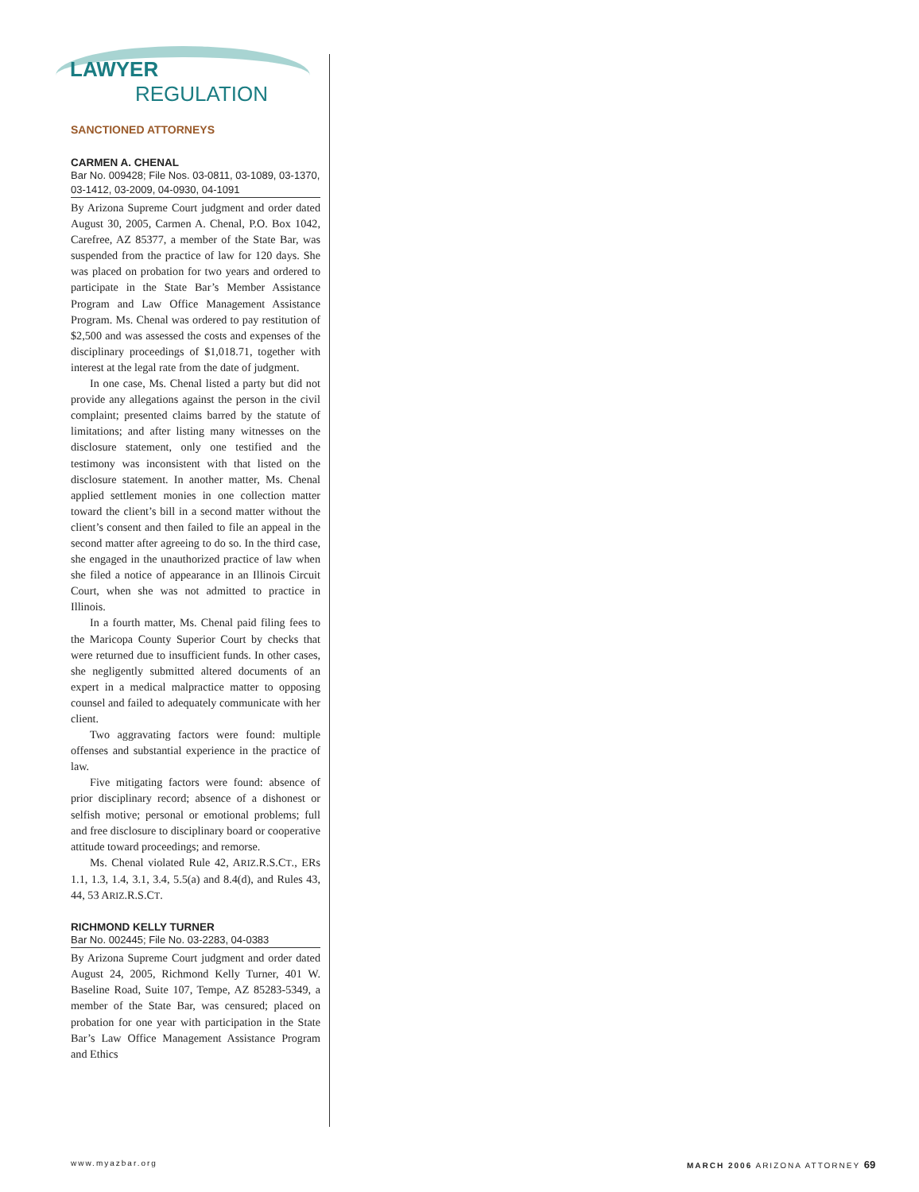LAWYER
REGULATION
SANCTIONED ATTORNEYS
CARMEN A. CHENAL
Bar No. 009428; File Nos. 03-0811, 03-1089, 03-1370, 03-1412, 03-2009, 04-0930, 04-1091
By Arizona Supreme Court judgment and order dated August 30, 2005, Carmen A. Chenal, P.O. Box 1042, Carefree, AZ 85377, a member of the State Bar, was suspended from the practice of law for 120 days. She was placed on probation for two years and ordered to participate in the State Bar’s Member Assistance Program and Law Office Management Assistance Program. Ms. Chenal was ordered to pay restitution of $2,500 and was assessed the costs and expenses of the disciplinary proceedings of $1,018.71, together with interest at the legal rate from the date of judgment.
In one case, Ms. Chenal listed a party but did not provide any allegations against the person in the civil complaint; presented claims barred by the statute of limitations; and after listing many witnesses on the disclosure statement, only one testified and the testimony was inconsistent with that listed on the disclosure statement. In another matter, Ms. Chenal applied settlement monies in one collection matter toward the client’s bill in a second matter without the client’s consent and then failed to file an appeal in the second matter after agreeing to do so. In the third case, she engaged in the unauthorized practice of law when she filed a notice of appearance in an Illinois Circuit Court, when she was not admitted to practice in Illinois.
In a fourth matter, Ms. Chenal paid filing fees to the Maricopa County Superior Court by checks that were returned due to insufficient funds. In other cases, she negligently submitted altered documents of an expert in a medical malpractice matter to opposing counsel and failed to adequately communicate with her client.
Two aggravating factors were found: multiple offenses and substantial experience in the practice of law.
Five mitigating factors were found: absence of prior disciplinary record; absence of a dishonest or selfish motive; personal or emotional problems; full and free disclosure to disciplinary board or cooperative attitude toward proceedings; and remorse.
Ms. Chenal violated Rule 42, ARIZ.R.S.CT., ERs 1.1, 1.3, 1.4, 3.1, 3.4, 5.5(a) and 8.4(d), and Rules 43, 44, 53 ARIZ.R.S.CT.
RICHMOND KELLY TURNER
Bar No. 002445; File No. 03-2283, 04-0383
By Arizona Supreme Court judgment and order dated August 24, 2005, Richmond Kelly Turner, 401 W. Baseline Road, Suite 107, Tempe, AZ 85283-5349, a member of the State Bar, was censured; placed on probation for one year with participation in the State Bar’s Law Office Management Assistance Program and Ethics
www.myazbar.org MARCH 2006 ARIZONA ATTORNEY 69